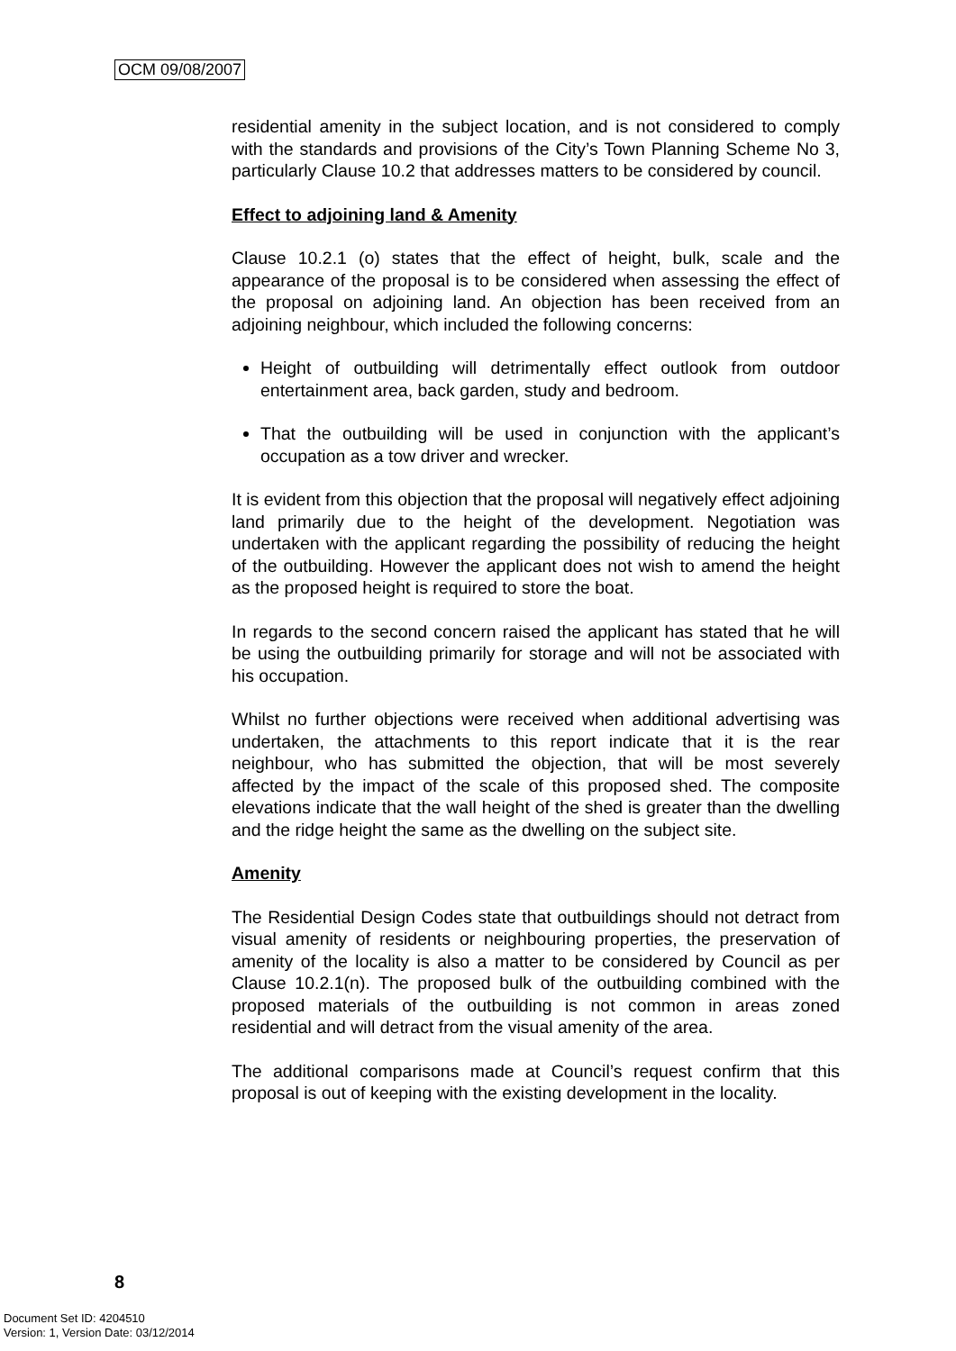OCM 09/08/2007
residential amenity in the subject location, and is not considered to comply with the standards and provisions of the City’s Town Planning Scheme No 3, particularly Clause 10.2 that addresses matters to be considered by council.
Effect to adjoining land & Amenity
Clause 10.2.1 (o) states that the effect of height, bulk, scale and the appearance of the proposal is to be considered when assessing the effect of the proposal on adjoining land. An objection has been received from an adjoining neighbour, which included the following concerns:
Height of outbuilding will detrimentally effect outlook from outdoor entertainment area, back garden, study and bedroom.
That the outbuilding will be used in conjunction with the applicant’s occupation as a tow driver and wrecker.
It is evident from this objection that the proposal will negatively effect adjoining land primarily due to the height of the development. Negotiation was undertaken with the applicant regarding the possibility of reducing the height of the outbuilding. However the applicant does not wish to amend the height as the proposed height is required to store the boat.
In regards to the second concern raised the applicant has stated that he will be using the outbuilding primarily for storage and will not be associated with his occupation.
Whilst no further objections were received when additional advertising was undertaken, the attachments to this report indicate that it is the rear neighbour, who has submitted the objection, that will be most severely affected by the impact of the scale of this proposed shed. The composite elevations indicate that the wall height of the shed is greater than the dwelling and the ridge height the same as the dwelling on the subject site.
Amenity
The Residential Design Codes state that outbuildings should not detract from visual amenity of residents or neighbouring properties, the preservation of amenity of the locality is also a matter to be considered by Council as per Clause 10.2.1(n). The proposed bulk of the outbuilding combined with the proposed materials of the outbuilding is not common in areas zoned residential and will detract from the visual amenity of the area.
The additional comparisons made at Council’s request confirm that this proposal is out of keeping with the existing development in the locality.
8
Document Set ID: 4204510
Version: 1, Version Date: 03/12/2014